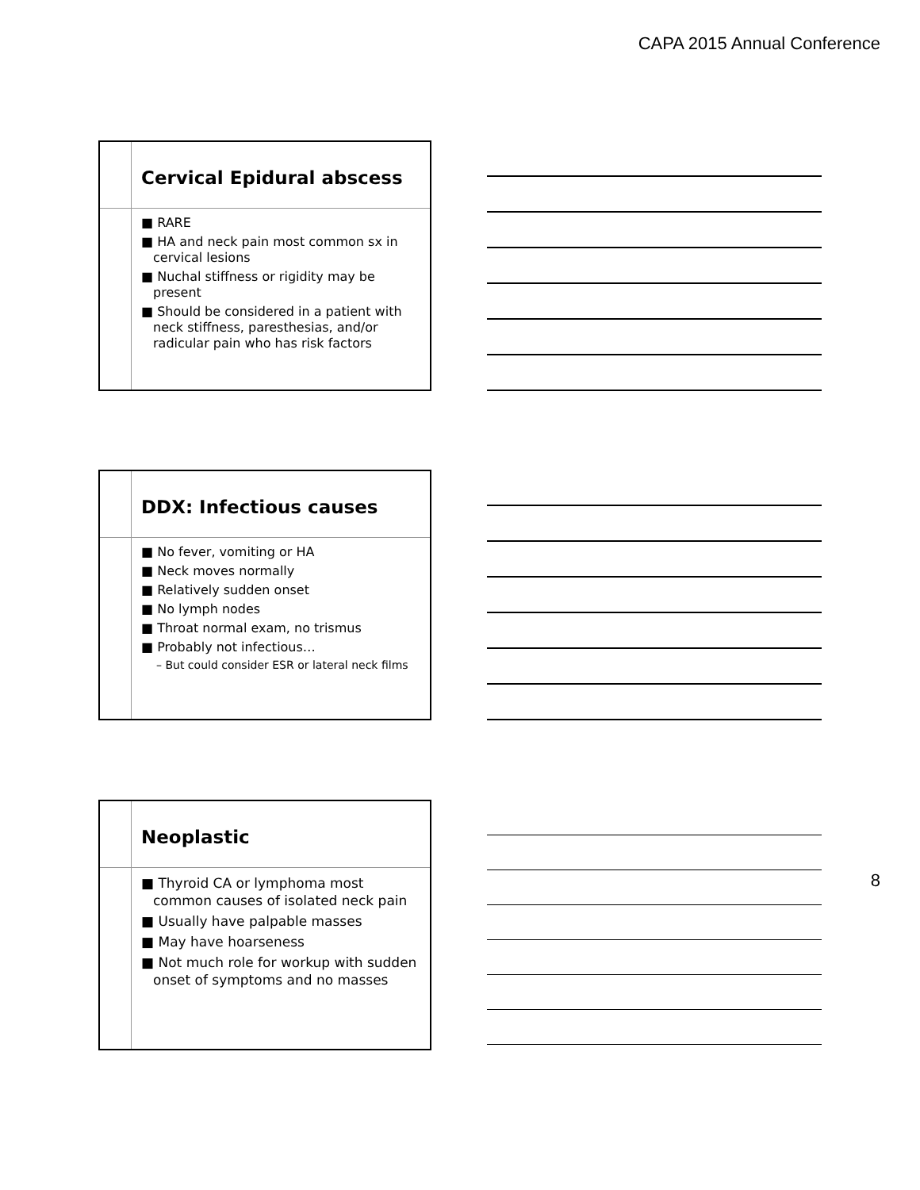CAPA 2015 Annual Conference
Cervical Epidural abscess
■ RARE
■ HA and neck pain most common sx in cervical lesions
■ Nuchal stiffness or rigidity may be present
■ Should be considered in a patient with neck stiffness, paresthesias, and/or radicular pain who has risk factors
DDX: Infectious causes
■ No fever, vomiting or HA
■ Neck moves normally
■ Relatively sudden onset
■ No lymph nodes
■ Throat normal exam, no trismus
■ Probably not infectious…
– But could consider ESR or lateral neck films
Neoplastic
■ Thyroid CA or lymphoma most common causes of isolated neck pain
■ Usually have palpable masses
■ May have hoarseness
■ Not much role for workup with sudden onset of symptoms and no masses
8